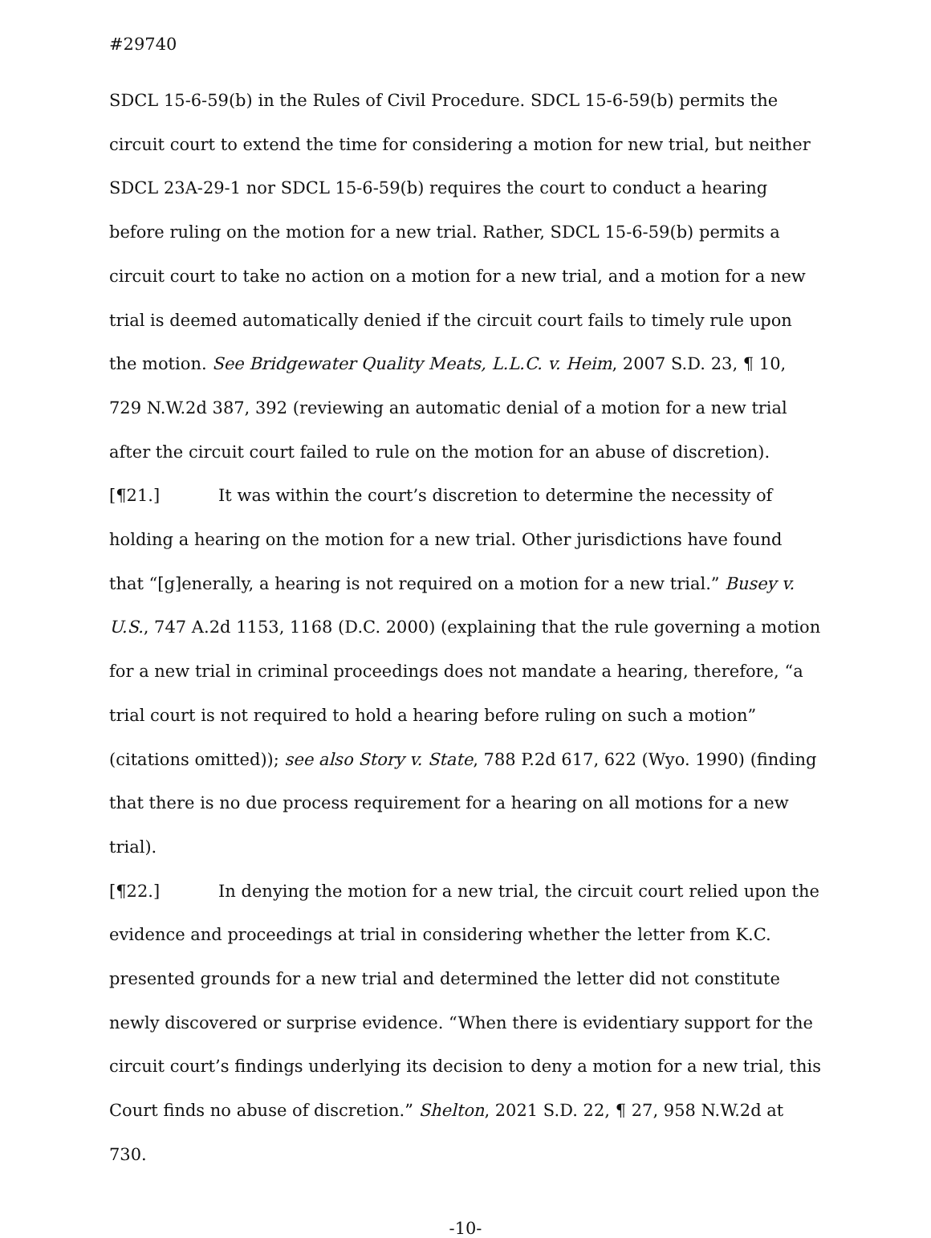#29740
SDCL 15-6-59(b) in the Rules of Civil Procedure. SDCL 15-6-59(b) permits the circuit court to extend the time for considering a motion for new trial, but neither SDCL 23A-29-1 nor SDCL 15-6-59(b) requires the court to conduct a hearing before ruling on the motion for a new trial. Rather, SDCL 15-6-59(b) permits a circuit court to take no action on a motion for a new trial, and a motion for a new trial is deemed automatically denied if the circuit court fails to timely rule upon the motion. See Bridgewater Quality Meats, L.L.C. v. Heim, 2007 S.D. 23, ¶ 10, 729 N.W.2d 387, 392 (reviewing an automatic denial of a motion for a new trial after the circuit court failed to rule on the motion for an abuse of discretion).
[¶21.] It was within the court’s discretion to determine the necessity of holding a hearing on the motion for a new trial. Other jurisdictions have found that “[g]enerally, a hearing is not required on a motion for a new trial.” Busey v. U.S., 747 A.2d 1153, 1168 (D.C. 2000) (explaining that the rule governing a motion for a new trial in criminal proceedings does not mandate a hearing, therefore, “a trial court is not required to hold a hearing before ruling on such a motion” (citations omitted)); see also Story v. State, 788 P.2d 617, 622 (Wyo. 1990) (finding that there is no due process requirement for a hearing on all motions for a new trial).
[¶22.] In denying the motion for a new trial, the circuit court relied upon the evidence and proceedings at trial in considering whether the letter from K.C. presented grounds for a new trial and determined the letter did not constitute newly discovered or surprise evidence. “When there is evidentiary support for the circuit court’s findings underlying its decision to deny a motion for a new trial, this Court finds no abuse of discretion.” Shelton, 2021 S.D. 22, ¶ 27, 958 N.W.2d at 730.
-10-